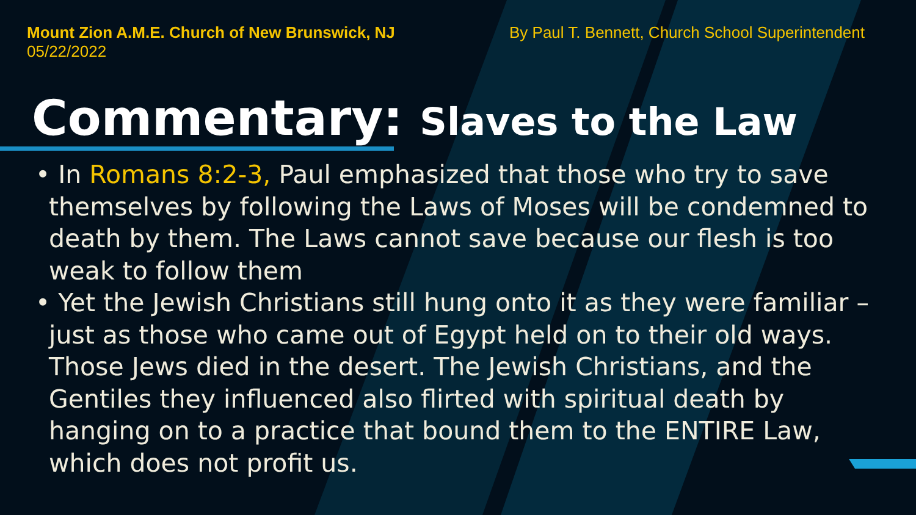Mount Zion A.M.E. Church of New Brunswick, NJ
05/22/2022
By Paul T. Bennett, Church School Superintendent
Commentary: Slaves to the Law
• In Romans 8:2-3, Paul emphasized that those who try to save themselves by following the Laws of Moses will be condemned to death by them. The Laws cannot save because our flesh is too weak to follow them
• Yet the Jewish Christians still hung onto it as they were familiar – just as those who came out of Egypt held on to their old ways. Those Jews died in the desert. The Jewish Christians, and the Gentiles they influenced also flirted with spiritual death by hanging on to a practice that bound them to the ENTIRE Law, which does not profit us.